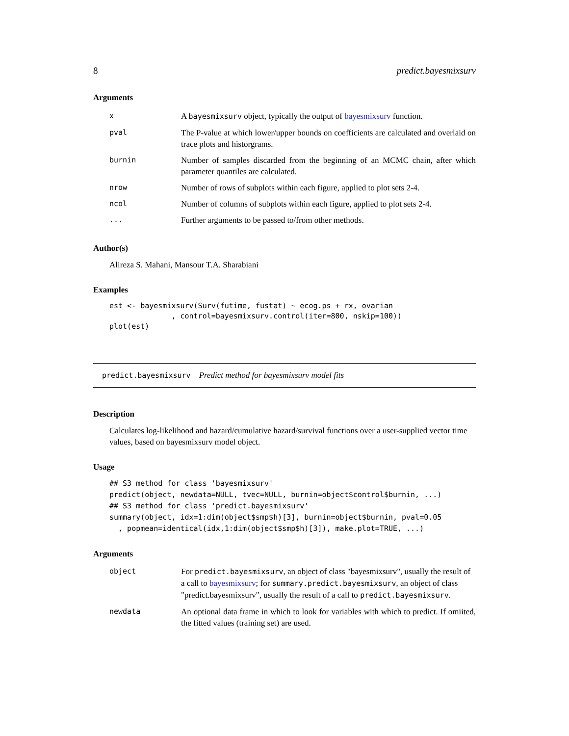8 predict.bayesmixsurv
Arguments
| x | A bayesmixsurv object, typically the output of bayesmixsurv function. |
| pval | The P-value at which lower/upper bounds on coefficients are calculated and overlaid on trace plots and historgrams. |
| burnin | Number of samples discarded from the beginning of an MCMC chain, after which parameter quantiles are calculated. |
| nrow | Number of rows of subplots within each figure, applied to plot sets 2-4. |
| ncol | Number of columns of subplots within each figure, applied to plot sets 2-4. |
| ... | Further arguments to be passed to/from other methods. |
Author(s)
Alireza S. Mahani, Mansour T.A. Sharabiani
Examples
est <- bayesmixsurv(Surv(futime, fustat) ~ ecog.ps + rx, ovarian
              , control=bayesmixsurv.control(iter=800, nskip=100))
plot(est)
predict.bayesmixsurv Predict method for bayesmixsurv model fits
Description
Calculates log-likelihood and hazard/cumulative hazard/survival functions over a user-supplied vector time values, based on bayesmixsurv model object.
Usage
## S3 method for class 'bayesmixsurv'
predict(object, newdata=NULL, tvec=NULL, burnin=object$control$burnin, ...)
## S3 method for class 'predict.bayesmixsurv'
summary(object, idx=1:dim(object$smp$h)[3], burnin=object$burnin, pval=0.05
  , popmean=identical(idx,1:dim(object$smp$h)[3]), make.plot=TRUE, ...)
Arguments
| object | For predict.bayesmixsurv , an object of class "bayesmixsurv", usually the result of a call to bayesmixsurv ; for summary.predict.bayesmixsurv , an object of class "predict.bayesmixsurv", usually the result of a call to predict.bayesmixsurv . |
| newdata | An optional data frame in which to look for variables with which to predict. If omiited, the fitted values (training set) are used. |